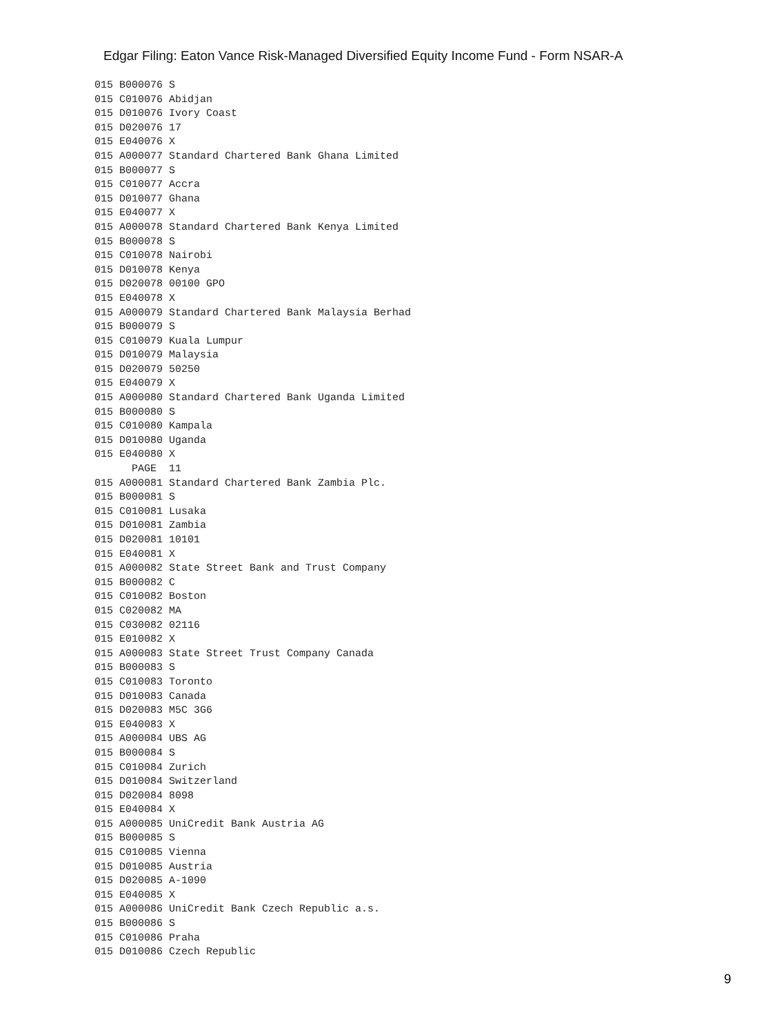Edgar Filing: Eaton Vance Risk-Managed Diversified Equity Income Fund - Form NSAR-A
015 B000076 S
015 C010076 Abidjan
015 D010076 Ivory Coast
015 D020076 17
015 E040076 X
015 A000077 Standard Chartered Bank Ghana Limited
015 B000077 S
015 C010077 Accra
015 D010077 Ghana
015 E040077 X
015 A000078 Standard Chartered Bank Kenya Limited
015 B000078 S
015 C010078 Nairobi
015 D010078 Kenya
015 D020078 00100 GPO
015 E040078 X
015 A000079 Standard Chartered Bank Malaysia Berhad
015 B000079 S
015 C010079 Kuala Lumpur
015 D010079 Malaysia
015 D020079 50250
015 E040079 X
015 A000080 Standard Chartered Bank Uganda Limited
015 B000080 S
015 C010080 Kampala
015 D010080 Uganda
015 E040080 X
      PAGE  11
015 A000081 Standard Chartered Bank Zambia Plc.
015 B000081 S
015 C010081 Lusaka
015 D010081 Zambia
015 D020081 10101
015 E040081 X
015 A000082 State Street Bank and Trust Company
015 B000082 C
015 C010082 Boston
015 C020082 MA
015 C030082 02116
015 E010082 X
015 A000083 State Street Trust Company Canada
015 B000083 S
015 C010083 Toronto
015 D010083 Canada
015 D020083 M5C 3G6
015 E040083 X
015 A000084 UBS AG
015 B000084 S
015 C010084 Zurich
015 D010084 Switzerland
015 D020084 8098
015 E040084 X
015 A000085 UniCredit Bank Austria AG
015 B000085 S
015 C010085 Vienna
015 D010085 Austria
015 D020085 A-1090
015 E040085 X
015 A000086 UniCredit Bank Czech Republic a.s.
015 B000086 S
015 C010086 Praha
015 D010086 Czech Republic
9